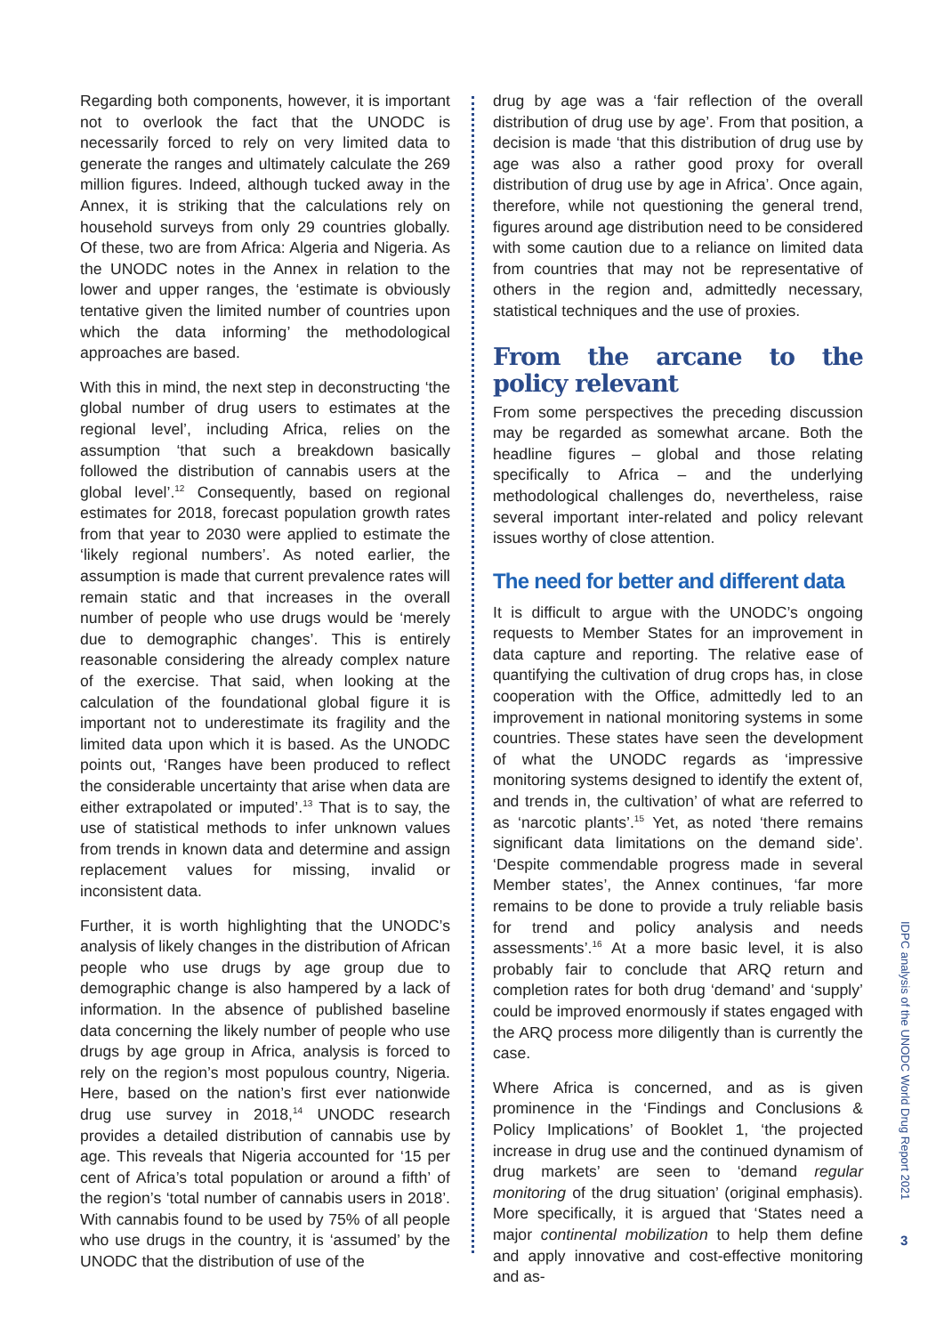Regarding both components, however, it is important not to overlook the fact that the UNODC is necessarily forced to rely on very limited data to generate the ranges and ultimately calculate the 269 million figures. Indeed, although tucked away in the Annex, it is striking that the calculations rely on household surveys from only 29 countries globally. Of these, two are from Africa: Algeria and Nigeria. As the UNODC notes in the Annex in relation to the lower and upper ranges, the ‘estimate is obviously tentative given the limited number of countries upon which the data informing’ the methodological approaches are based.
With this in mind, the next step in deconstructing ‘the global number of drug users to estimates at the regional level’, including Africa, relies on the assumption ‘that such a breakdown basically followed the distribution of cannabis users at the global level’.<sup>12</sup> Consequently, based on regional estimates for 2018, forecast population growth rates from that year to 2030 were applied to estimate the ‘likely regional numbers’. As noted earlier, the assumption is made that current prevalence rates will remain static and that increases in the overall number of people who use drugs would be ‘merely due to demographic changes’. This is entirely reasonable considering the already complex nature of the exercise. That said, when looking at the calculation of the foundational global figure it is important not to underestimate its fragility and the limited data upon which it is based. As the UNODC points out, ‘Ranges have been produced to reflect the considerable uncertainty that arise when data are either extrapolated or imputed’.<sup>13</sup> That is to say, the use of statistical methods to infer unknown values from trends in known data and determine and assign replacement values for missing, invalid or inconsistent data.
Further, it is worth highlighting that the UNODC’s analysis of likely changes in the distribution of African people who use drugs by age group due to demographic change is also hampered by a lack of information. In the absence of published baseline data concerning the likely number of people who use drugs by age group in Africa, analysis is forced to rely on the region’s most populous country, Nigeria. Here, based on the nation’s first ever nationwide drug use survey in 2018,<sup>14</sup> UNODC research provides a detailed distribution of cannabis use by age. This reveals that Nigeria accounted for ‘15 per cent of Africa’s total population or around a fifth’ of the region’s ‘total number of cannabis users in 2018’. With cannabis found to be used by 75% of all people who use drugs in the country, it is ‘assumed’ by the UNODC that the distribution of use of the
drug by age was a ‘fair reflection of the overall distribution of drug use by age’. From that position, a decision is made ‘that this distribution of drug use by age was also a rather good proxy for overall distribution of drug use by age in Africa’. Once again, therefore, while not questioning the general trend, figures around age distribution need to be considered with some caution due to a reliance on limited data from countries that may not be representative of others in the region and, admittedly necessary, statistical techniques and the use of proxies.
From the arcane to the policy relevant
From some perspectives the preceding discussion may be regarded as somewhat arcane. Both the headline figures – global and those relating specifically to Africa – and the underlying methodological challenges do, nevertheless, raise several important inter-related and policy relevant issues worthy of close attention.
The need for better and different data
It is difficult to argue with the UNODC’s ongoing requests to Member States for an improvement in data capture and reporting. The relative ease of quantifying the cultivation of drug crops has, in close cooperation with the Office, admittedly led to an improvement in national monitoring systems in some countries. These states have seen the development of what the UNODC regards as ‘impressive monitoring systems designed to identify the extent of, and trends in, the cultivation’ of what are referred to as ‘narcotic plants’.<sup>15</sup> Yet, as noted ‘there remains significant data limitations on the demand side’. ‘Despite commendable progress made in several Member states’, the Annex continues, ‘far more remains to be done to provide a truly reliable basis for trend and policy analysis and needs assessments’.<sup>16</sup> At a more basic level, it is also probably fair to conclude that ARQ return and completion rates for both drug ‘demand’ and ‘supply’ could be improved enormously if states engaged with the ARQ process more diligently than is currently the case.
Where Africa is concerned, and as is given prominence in the ‘Findings and Conclusions & Policy Implications’ of Booklet 1, ‘the projected increase in drug use and the continued dynamism of drug markets’ are seen to ‘demand regular monitoring of the drug situation’ (original emphasis). More specifically, it is argued that ‘States need a major continental mobilization to help them define and apply innovative and cost-effective monitoring and as-
IDPC analysis of the UNODC World Drug Report 2021
3